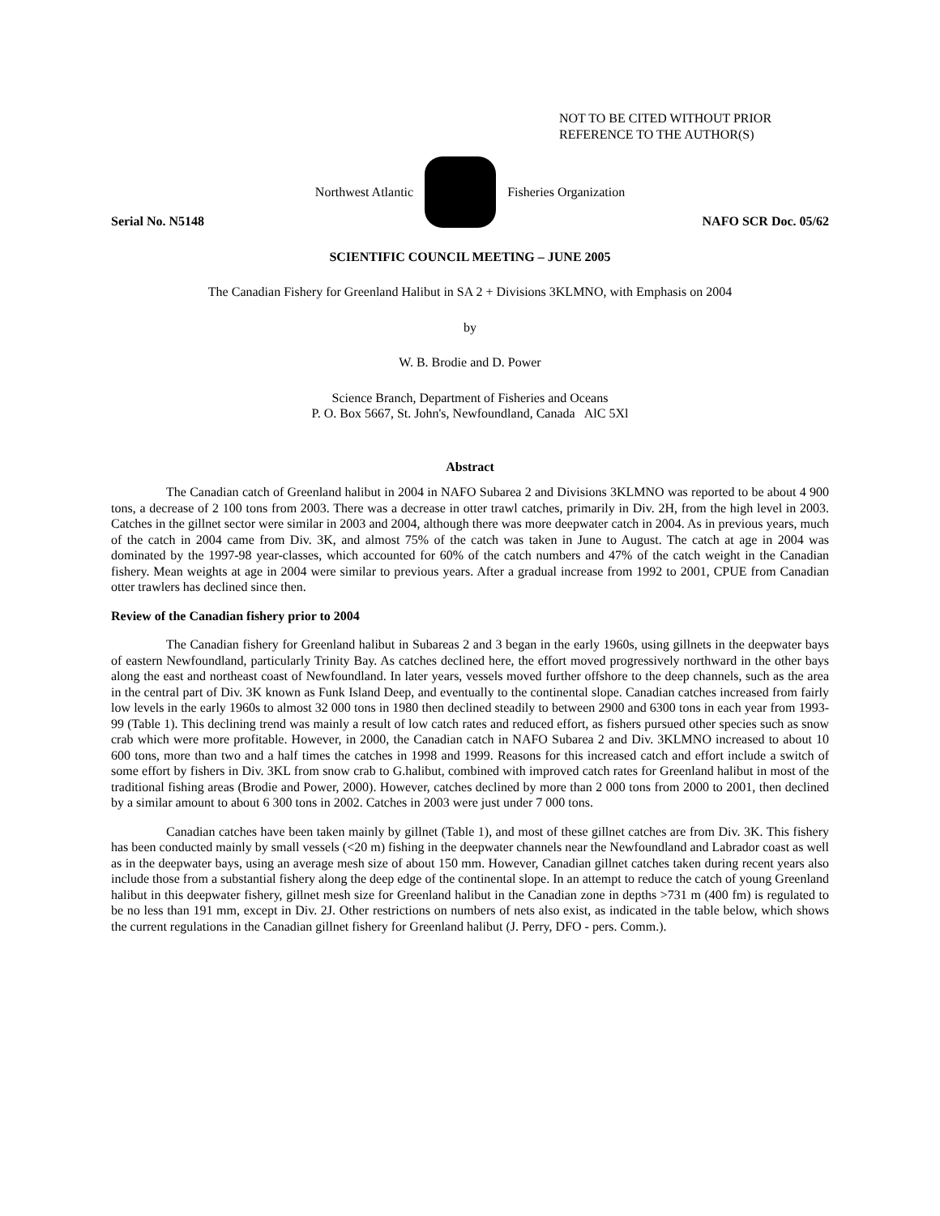NOT TO BE CITED WITHOUT PRIOR
REFERENCE TO THE AUTHOR(S)
Northwest Atlantic Fisheries Organization
Serial No. N5148 NAFO SCR Doc. 05/62
SCIENTIFIC COUNCIL MEETING – JUNE 2005
The Canadian Fishery for Greenland Halibut in SA 2 + Divisions 3KLMNO, with Emphasis on 2004
by
W. B. Brodie and D. Power
Science Branch, Department of Fisheries and Oceans
P. O. Box 5667, St. John's, Newfoundland, Canada AlC 5Xl
Abstract
The Canadian catch of Greenland halibut in 2004 in NAFO Subarea 2 and Divisions 3KLMNO was reported to be about 4 900 tons, a decrease of 2 100 tons from 2003. There was a decrease in otter trawl catches, primarily in Div. 2H, from the high level in 2003. Catches in the gillnet sector were similar in 2003 and 2004, although there was more deepwater catch in 2004. As in previous years, much of the catch in 2004 came from Div. 3K, and almost 75% of the catch was taken in June to August. The catch at age in 2004 was dominated by the 1997-98 year-classes, which accounted for 60% of the catch numbers and 47% of the catch weight in the Canadian fishery. Mean weights at age in 2004 were similar to previous years. After a gradual increase from 1992 to 2001, CPUE from Canadian otter trawlers has declined since then.
Review of the Canadian fishery prior to 2004
The Canadian fishery for Greenland halibut in Subareas 2 and 3 began in the early 1960s, using gillnets in the deepwater bays of eastern Newfoundland, particularly Trinity Bay. As catches declined here, the effort moved progressively northward in the other bays along the east and northeast coast of Newfoundland. In later years, vessels moved further offshore to the deep channels, such as the area in the central part of Div. 3K known as Funk Island Deep, and eventually to the continental slope. Canadian catches increased from fairly low levels in the early 1960s to almost 32 000 tons in 1980 then declined steadily to between 2900 and 6300 tons in each year from 1993-99 (Table 1). This declining trend was mainly a result of low catch rates and reduced effort, as fishers pursued other species such as snow crab which were more profitable. However, in 2000, the Canadian catch in NAFO Subarea 2 and Div. 3KLMNO increased to about 10 600 tons, more than two and a half times the catches in 1998 and 1999. Reasons for this increased catch and effort include a switch of some effort by fishers in Div. 3KL from snow crab to G.halibut, combined with improved catch rates for Greenland halibut in most of the traditional fishing areas (Brodie and Power, 2000). However, catches declined by more than 2 000 tons from 2000 to 2001, then declined by a similar amount to about 6 300 tons in 2002. Catches in 2003 were just under 7 000 tons.
Canadian catches have been taken mainly by gillnet (Table 1), and most of these gillnet catches are from Div. 3K. This fishery has been conducted mainly by small vessels (<20 m) fishing in the deepwater channels near the Newfoundland and Labrador coast as well as in the deepwater bays, using an average mesh size of about 150 mm. However, Canadian gillnet catches taken during recent years also include those from a substantial fishery along the deep edge of the continental slope. In an attempt to reduce the catch of young Greenland halibut in this deepwater fishery, gillnet mesh size for Greenland halibut in the Canadian zone in depths >731 m (400 fm) is regulated to be no less than 191 mm, except in Div. 2J. Other restrictions on numbers of nets also exist, as indicated in the table below, which shows the current regulations in the Canadian gillnet fishery for Greenland halibut (J. Perry, DFO - pers. Comm.).